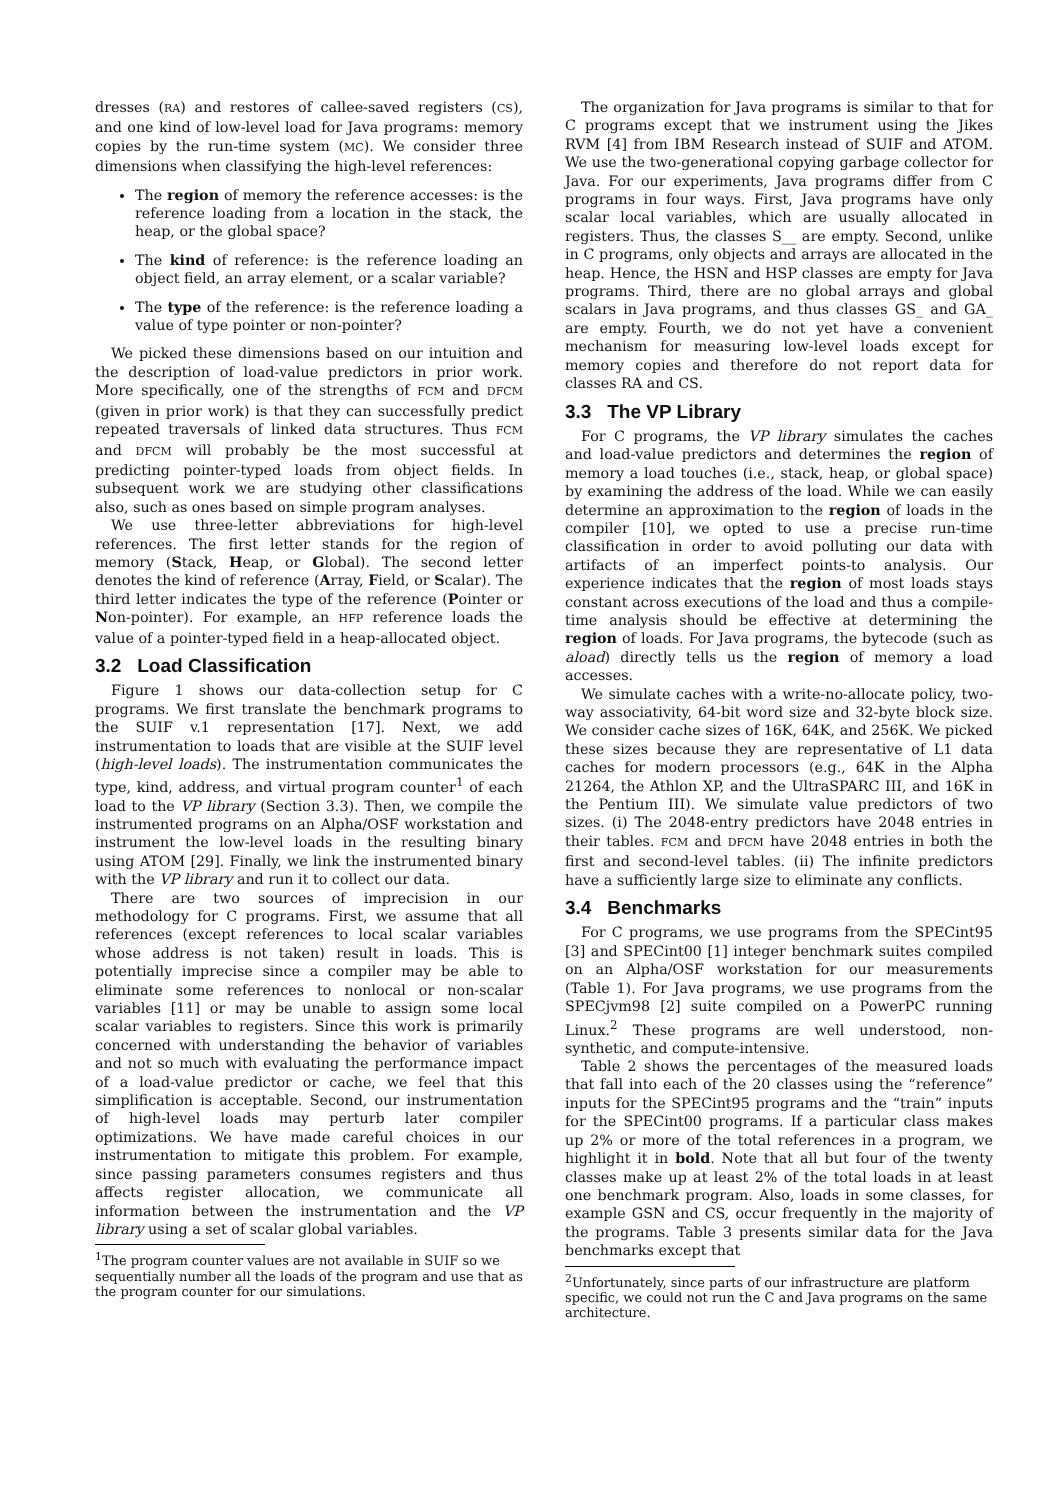dresses (RA) and restores of callee-saved registers (CS), and one kind of low-level load for Java programs: memory copies by the run-time system (MC). We consider three dimensions when classifying the high-level references:
The region of memory the reference accesses: is the reference loading from a location in the stack, the heap, or the global space?
The kind of reference: is the reference loading an object field, an array element, or a scalar variable?
The type of the reference: is the reference loading a value of type pointer or non-pointer?
We picked these dimensions based on our intuition and the description of load-value predictors in prior work. More specifically, one of the strengths of FCM and DFCM (given in prior work) is that they can successfully predict repeated traversals of linked data structures. Thus FCM and DFCM will probably be the most successful at predicting pointer-typed loads from object fields. In subsequent work we are studying other classifications also, such as ones based on simple program analyses.
We use three-letter abbreviations for high-level references. The first letter stands for the region of memory (Stack, Heap, or Global). The second letter denotes the kind of reference (Array, Field, or Scalar). The third letter indicates the type of the reference (Pointer or Non-pointer). For example, an HFP reference loads the value of a pointer-typed field in a heap-allocated object.
3.2 Load Classification
Figure 1 shows our data-collection setup for C programs. We first translate the benchmark programs to the SUIF v.1 representation [17]. Next, we add instrumentation to loads that are visible at the SUIF level (high-level loads). The instrumentation communicates the type, kind, address, and virtual program counter<sup>1</sup> of each load to the VP library (Section 3.3). Then, we compile the instrumented programs on an Alpha/OSF workstation and instrument the low-level loads in the resulting binary using ATOM [29]. Finally, we link the instrumented binary with the VP library and run it to collect our data.
There are two sources of imprecision in our methodology for C programs. First, we assume that all references (except references to local scalar variables whose address is not taken) result in loads. This is potentially imprecise since a compiler may be able to eliminate some references to nonlocal or non-scalar variables [11] or may be unable to assign some local scalar variables to registers. Since this work is primarily concerned with understanding the behavior of variables and not so much with evaluating the performance impact of a load-value predictor or cache, we feel that this simplification is acceptable. Second, our instrumentation of high-level loads may perturb later compiler optimizations. We have made careful choices in our instrumentation to mitigate this problem. For example, since passing parameters consumes registers and thus affects register allocation, we communicate all information between the instrumentation and the VP library using a set of scalar global variables.
<sup>1</sup> The program counter values are not available in SUIF so we sequentially number all the loads of the program and use that as the program counter for our simulations.
The organization for Java programs is similar to that for C programs except that we instrument using the Jikes RVM [4] from IBM Research instead of SUIF and ATOM. We use the two-generational copying garbage collector for Java. For our experiments, Java programs differ from C programs in four ways. First, Java programs have only scalar local variables, which are usually allocated in registers. Thus, the classes S__ are empty. Second, unlike in C programs, only objects and arrays are allocated in the heap. Hence, the HSN and HSP classes are empty for Java programs. Third, there are no global arrays and global scalars in Java programs, and thus classes GS_ and GA_ are empty. Fourth, we do not yet have a convenient mechanism for measuring low-level loads except for memory copies and therefore do not report data for classes RA and CS.
3.3 The VP Library
For C programs, the VP library simulates the caches and load-value predictors and determines the region of memory a load touches (i.e., stack, heap, or global space) by examining the address of the load. While we can easily determine an approximation to the region of loads in the compiler [10], we opted to use a precise run-time classification in order to avoid polluting our data with artifacts of an imperfect points-to analysis. Our experience indicates that the region of most loads stays constant across executions of the load and thus a compile-time analysis should be effective at determining the region of loads. For Java programs, the bytecode (such as aload) directly tells us the region of memory a load accesses.
We simulate caches with a write-no-allocate policy, two-way associativity, 64-bit word size and 32-byte block size. We consider cache sizes of 16K, 64K, and 256K. We picked these sizes because they are representative of L1 data caches for modern processors (e.g., 64K in the Alpha 21264, the Athlon XP, and the UltraSPARC III, and 16K in the Pentium III). We simulate value predictors of two sizes. (i) The 2048-entry predictors have 2048 entries in their tables. FCM and DFCM have 2048 entries in both the first and second-level tables. (ii) The infinite predictors have a sufficiently large size to eliminate any conflicts.
3.4 Benchmarks
For C programs, we use programs from the SPECint95 [3] and SPECint00 [1] integer benchmark suites compiled on an Alpha/OSF workstation for our measurements (Table 1). For Java programs, we use programs from the SPECjvm98 [2] suite compiled on a PowerPC running Linux.<sup>2</sup> These programs are well understood, non-synthetic, and compute-intensive.
Table 2 shows the percentages of the measured loads that fall into each of the 20 classes using the “reference” inputs for the SPECint95 programs and the “train” inputs for the SPECint00 programs. If a particular class makes up 2% or more of the total references in a program, we highlight it in bold. Note that all but four of the twenty classes make up at least 2% of the total loads in at least one benchmark program. Also, loads in some classes, for example GSN and CS, occur frequently in the majority of the programs. Table 3 presents similar data for the Java benchmarks except that
<sup>2</sup> Unfortunately, since parts of our infrastructure are platform specific, we could not run the C and Java programs on the same architecture.